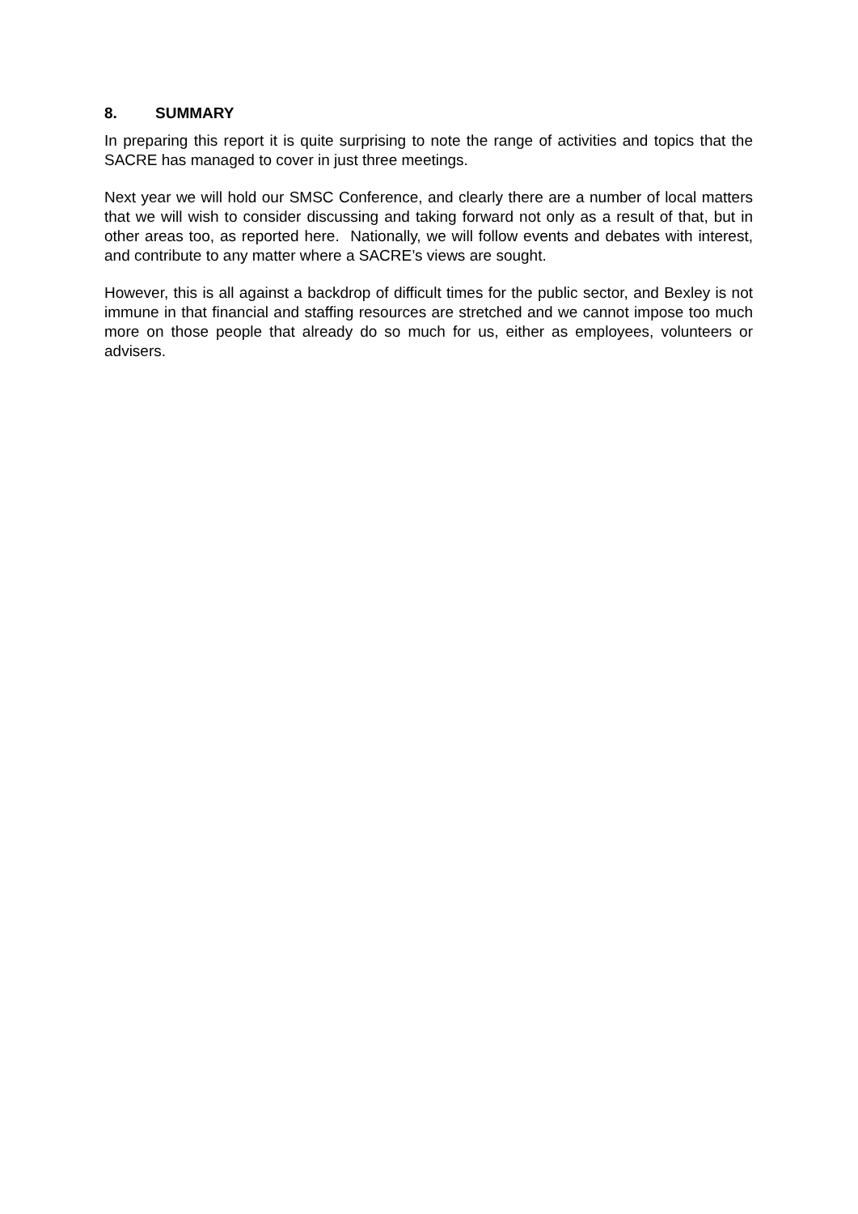8. SUMMARY
In preparing this report it is quite surprising to note the range of activities and topics that the SACRE has managed to cover in just three meetings.
Next year we will hold our SMSC Conference, and clearly there are a number of local matters that we will wish to consider discussing and taking forward not only as a result of that, but in other areas too, as reported here. Nationally, we will follow events and debates with interest, and contribute to any matter where a SACRE’s views are sought.
However, this is all against a backdrop of difficult times for the public sector, and Bexley is not immune in that financial and staffing resources are stretched and we cannot impose too much more on those people that already do so much for us, either as employees, volunteers or advisers.